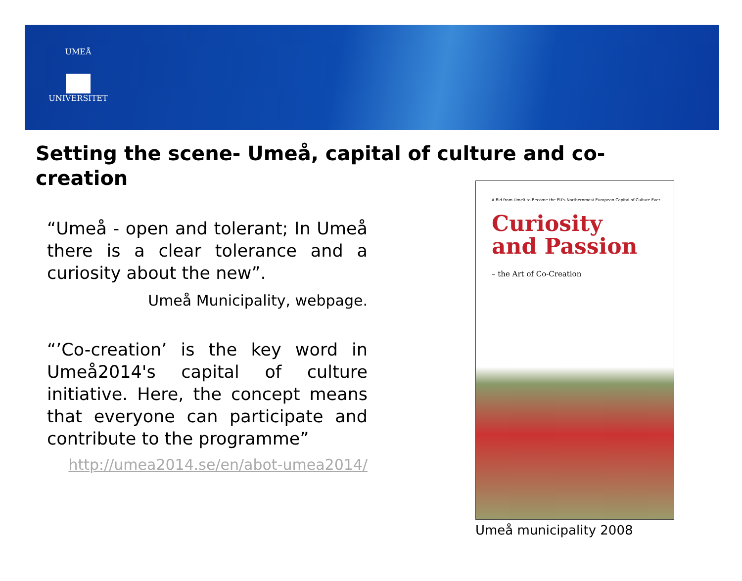UMEÅ
UNIVERSITET
Setting the scene- Umeå, capital of culture and co-creation
“Umeå - open and tolerant; In Umeå there is a clear tolerance and a curiosity about the new”.
Umeå Municipality, webpage.
“’Co-creation’ is the key word in Umeå2014's capital of culture initiative. Here, the concept means that everyone can participate and contribute to the programme”
http://umea2014.se/en/abot-umea2014/
A Bid from Umeå to Become the EU's Northernmost European Capital of Culture Ever
Curiosity
and Passion
– the Art of Co-Creation
Umeå municipality 2008